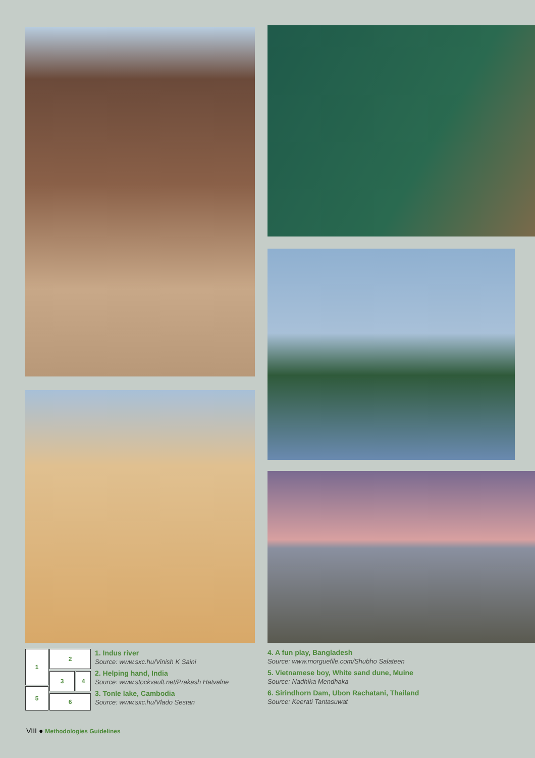1 2
3 4
5
6
1. Indus river
Source: www.sxc.hu/Vinish K Saini
2. Helping hand, India
Source: www.stockvault.net/Prakash Hatvalne
3. Tonle lake, Cambodia
Source: www.sxc.hu/Vlado Sestan
4. A fun play, Bangladesh
Source: www.morguefile.com/Shubho Salateen
5. Vietnamese boy, White sand dune, Muine
Source: Nadhika Mendhaka
6. Sirindhorn Dam, Ubon Rachatani, Thailand
Source: Keerati Tantasuwat
VIII ● Methodologies Guidelines